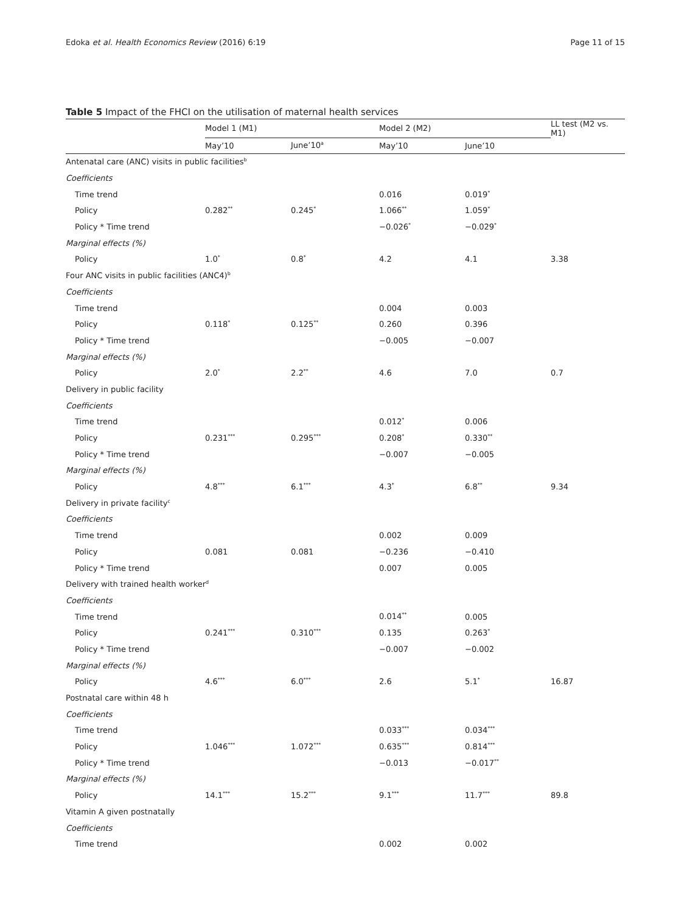Edoka et al. Health Economics Review (2016) 6:19 Page 11 of 15
Table 5 Impact of the FHCI on the utilisation of maternal health services
| | Model 1 (M1) | | Model 2 (M2) | | LL test (M2 vs. M1) |
| --- | --- | --- | --- | --- | --- |
| | May’10 | June’10<sup>a</sup> | May’10 | June’10 | |
| Antenatal care (ANC) visits in public facilities<sup>b</sup> | | | | | |
| Coefficients | | | | | |
| Time trend | | | 0.016 | 0.019<sup>*</sup> | |
| Policy | 0.282<sup>**</sup> | 0.245<sup>*</sup> | 1.066<sup>**</sup> | 1.059<sup>*</sup> | |
| Policy * Time trend | | | −0.026<sup>*</sup> | −0.029<sup>*</sup> | |
| Marginal effects (%) | | | | | |
| Policy | 1.0<sup>*</sup> | 0.8<sup>*</sup> | 4.2 | 4.1 | 3.38 |
| Four ANC visits in public facilities (ANC4)<sup>b</sup> | | | | | |
| Coefficients | | | | | |
| Time trend | | | 0.004 | 0.003 | |
| Policy | 0.118<sup>*</sup> | 0.125<sup>**</sup> | 0.260 | 0.396 | |
| Policy * Time trend | | | −0.005 | −0.007 | |
| Marginal effects (%) | | | | | |
| Policy | 2.0<sup>*</sup> | 2.2<sup>**</sup> | 4.6 | 7.0 | 0.7 |
| Delivery in public facility | | | | | |
| Coefficients | | | | | |
| Time trend | | | 0.012<sup>*</sup> | 0.006 | |
| Policy | 0.231<sup>***</sup> | 0.295<sup>***</sup> | 0.208<sup>*</sup> | 0.330<sup>**</sup> | |
| Policy * Time trend | | | −0.007 | −0.005 | |
| Marginal effects (%) | | | | | |
| Policy | 4.8<sup>***</sup> | 6.1<sup>***</sup> | 4.3<sup>*</sup> | 6.8<sup>**</sup> | 9.34 |
| Delivery in private facility<sup>c</sup> | | | | | |
| Coefficients | | | | | |
| Time trend | | | 0.002 | 0.009 | |
| Policy | 0.081 | 0.081 | −0.236 | −0.410 | |
| Policy * Time trend | | | 0.007 | 0.005 | |
| Delivery with trained health worker<sup>d</sup> | | | | | |
| Coefficients | | | | | |
| Time trend | | | 0.014<sup>**</sup> | 0.005 | |
| Policy | 0.241<sup>***</sup> | 0.310<sup>***</sup> | 0.135 | 0.263<sup>*</sup> | |
| Policy * Time trend | | | −0.007 | −0.002 | |
| Marginal effects (%) | | | | | |
| Policy | 4.6<sup>***</sup> | 6.0<sup>***</sup> | 2.6 | 5.1<sup>*</sup> | 16.87 |
| Postnatal care within 48 h | | | | | |
| Coefficients | | | | | |
| Time trend | | | 0.033<sup>***</sup> | 0.034<sup>***</sup> | |
| Policy | 1.046<sup>***</sup> | 1.072<sup>***</sup> | 0.635<sup>***</sup> | 0.814<sup>***</sup> | |
| Policy * Time trend | | | −0.013 | −0.017<sup>**</sup> | |
| Marginal effects (%) | | | | | |
| Policy | 14.1<sup>***</sup> | 15.2<sup>***</sup> | 9.1<sup>***</sup> | 11.7<sup>***</sup> | 89.8 |
| Vitamin A given postnatally | | | | | |
| Coefficients | | | | | |
| Time trend | | | 0.002 | 0.002 | |